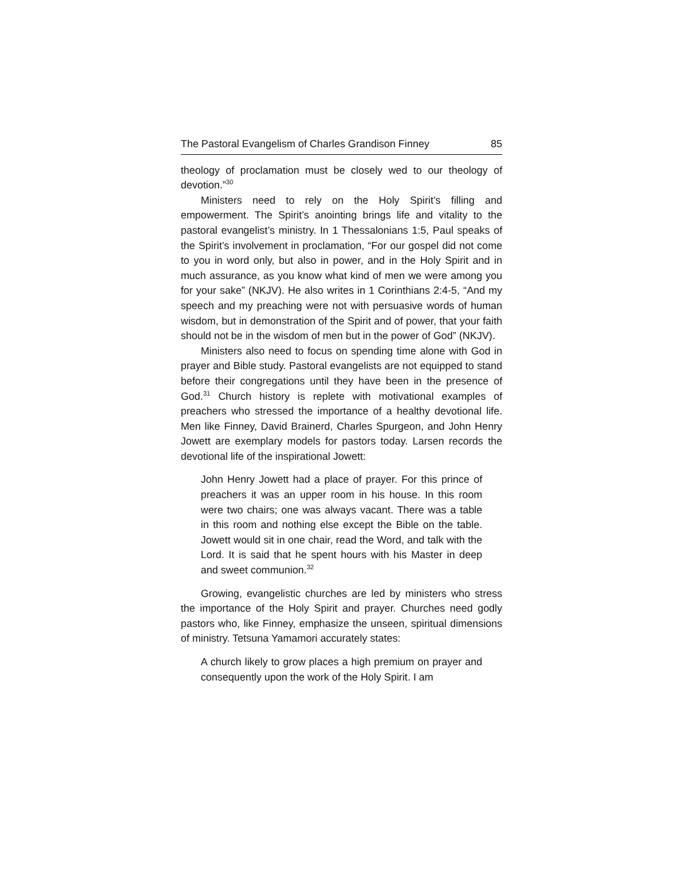The Pastoral Evangelism of Charles Grandison Finney 85
theology of proclamation must be closely wed to our theology of devotion.”<sup>30</sup>
Ministers need to rely on the Holy Spirit’s filling and empowerment. The Spirit’s anointing brings life and vitality to the pastoral evangelist’s ministry. In 1 Thessalonians 1:5, Paul speaks of the Spirit’s involvement in proclamation, “For our gospel did not come to you in word only, but also in power, and in the Holy Spirit and in much assurance, as you know what kind of men we were among you for your sake” (NKJV). He also writes in 1 Corinthians 2:4-5, “And my speech and my preaching were not with persuasive words of human wisdom, but in demonstration of the Spirit and of power, that your faith should not be in the wisdom of men but in the power of God” (NKJV).
Ministers also need to focus on spending time alone with God in prayer and Bible study. Pastoral evangelists are not equipped to stand before their congregations until they have been in the presence of God.<sup>31</sup> Church history is replete with motivational examples of preachers who stressed the importance of a healthy devotional life. Men like Finney, David Brainerd, Charles Spurgeon, and John Henry Jowett are exemplary models for pastors today. Larsen records the devotional life of the inspirational Jowett:
John Henry Jowett had a place of prayer. For this prince of preachers it was an upper room in his house. In this room were two chairs; one was always vacant. There was a table in this room and nothing else except the Bible on the table. Jowett would sit in one chair, read the Word, and talk with the Lord. It is said that he spent hours with his Master in deep and sweet communion.<sup>32</sup>
Growing, evangelistic churches are led by ministers who stress the importance of the Holy Spirit and prayer. Churches need godly pastors who, like Finney, emphasize the unseen, spiritual dimensions of ministry. Tetsuna Yamamori accurately states:
A church likely to grow places a high premium on prayer and consequently upon the work of the Holy Spirit. I am